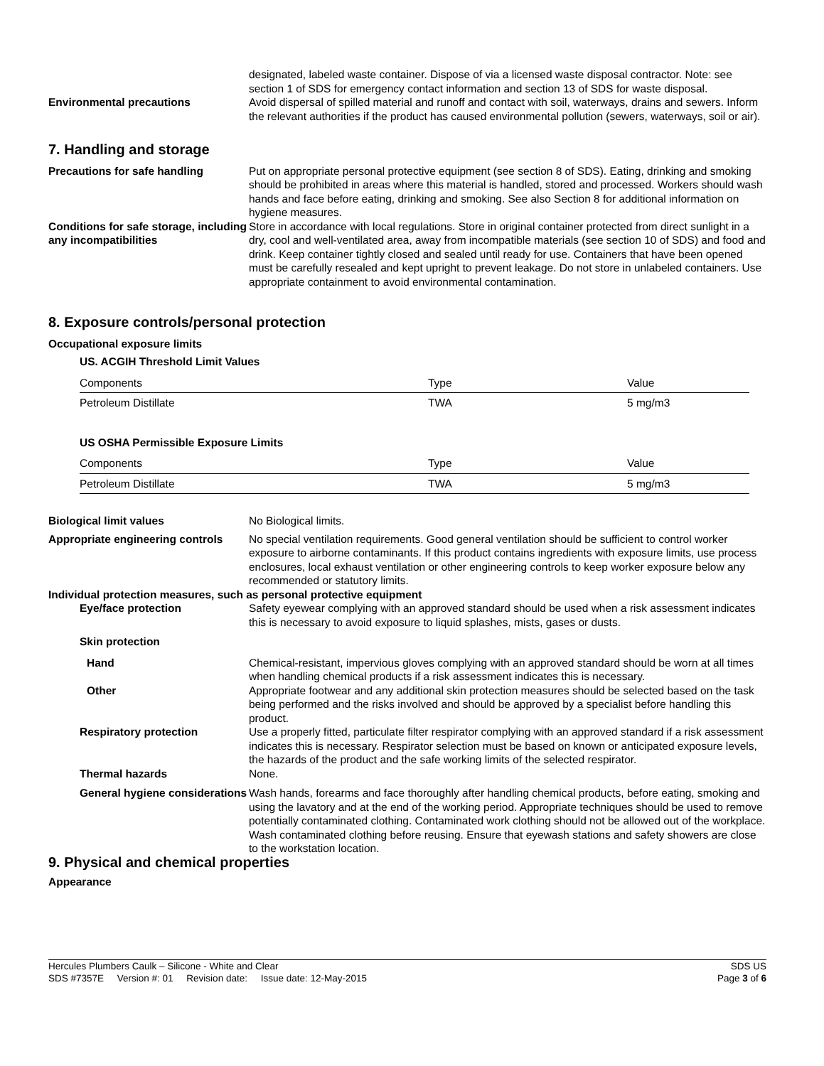designated, labeled waste container. Dispose of via a licensed waste disposal contractor. Note: see section 1 of SDS for emergency contact information and section 13 of SDS for waste disposal.
Environmental precautions Avoid dispersal of spilled material and runoff and contact with soil, waterways, drains and sewers. Inform the relevant authorities if the product has caused environmental pollution (sewers, waterways, soil or air).
7. Handling and storage
Precautions for safe handling Put on appropriate personal protective equipment (see section 8 of SDS). Eating, drinking and smoking should be prohibited in areas where this material is handled, stored and processed. Workers should wash hands and face before eating, drinking and smoking. See also Section 8 for additional information on hygiene measures.
Conditions for safe storage, including any incompatibilities
Store in accordance with local regulations. Store in original container protected from direct sunlight in a dry, cool and well-ventilated area, away from incompatible materials (see section 10 of SDS) and food and drink. Keep container tightly closed and sealed until ready for use. Containers that have been opened must be carefully resealed and kept upright to prevent leakage. Do not store in unlabeled containers. Use appropriate containment to avoid environmental contamination.
8. Exposure controls/personal protection
Occupational exposure limits
US. ACGIH Threshold Limit Values
| Components | Type | Value |
| --- | --- | --- |
| Petroleum Distillate | TWA | 5 mg/m3 |
US OSHA Permissible Exposure Limits
| Components | Type | Value |
| --- | --- | --- |
| Petroleum Distillate | TWA | 5 mg/m3 |
Biological limit values No Biological limits.
Appropriate engineering controls
No special ventilation requirements. Good general ventilation should be sufficient to control worker exposure to airborne contaminants. If this product contains ingredients with exposure limits, use process enclosures, local exhaust ventilation or other engineering controls to keep worker exposure below any recommended or statutory limits.
Individual protection measures, such as personal protective equipment
Eye/face protection Safety eyewear complying with an approved standard should be used when a risk assessment indicates this is necessary to avoid exposure to liquid splashes, mists, gases or dusts.
Skin protection
Hand Chemical-resistant, impervious gloves complying with an approved standard should be worn at all times when handling chemical products if a risk assessment indicates this is necessary.
Other Appropriate footwear and any additional skin protection measures should be selected based on the task being performed and the risks involved and should be approved by a specialist before handling this product.
Respiratory protection Use a properly fitted, particulate filter respirator complying with an approved standard if a risk assessment indicates this is necessary. Respirator selection must be based on known or anticipated exposure levels, the hazards of the product and the safe working limits of the selected respirator.
Thermal hazards None.
General hygiene considerations
Wash hands, forearms and face thoroughly after handling chemical products, before eating, smoking and using the lavatory and at the end of the working period. Appropriate techniques should be used to remove potentially contaminated clothing. Contaminated work clothing should not be allowed out of the workplace. Wash contaminated clothing before reusing. Ensure that eyewash stations and safety showers are close to the workstation location.
9. Physical and chemical properties
Appearance
Hercules Plumbers Caulk – Silicone - White and Clear
SDS US
SDS #7357E Version #: 01 Revision date: Issue date: 12-May-2015
Page 3 of 6